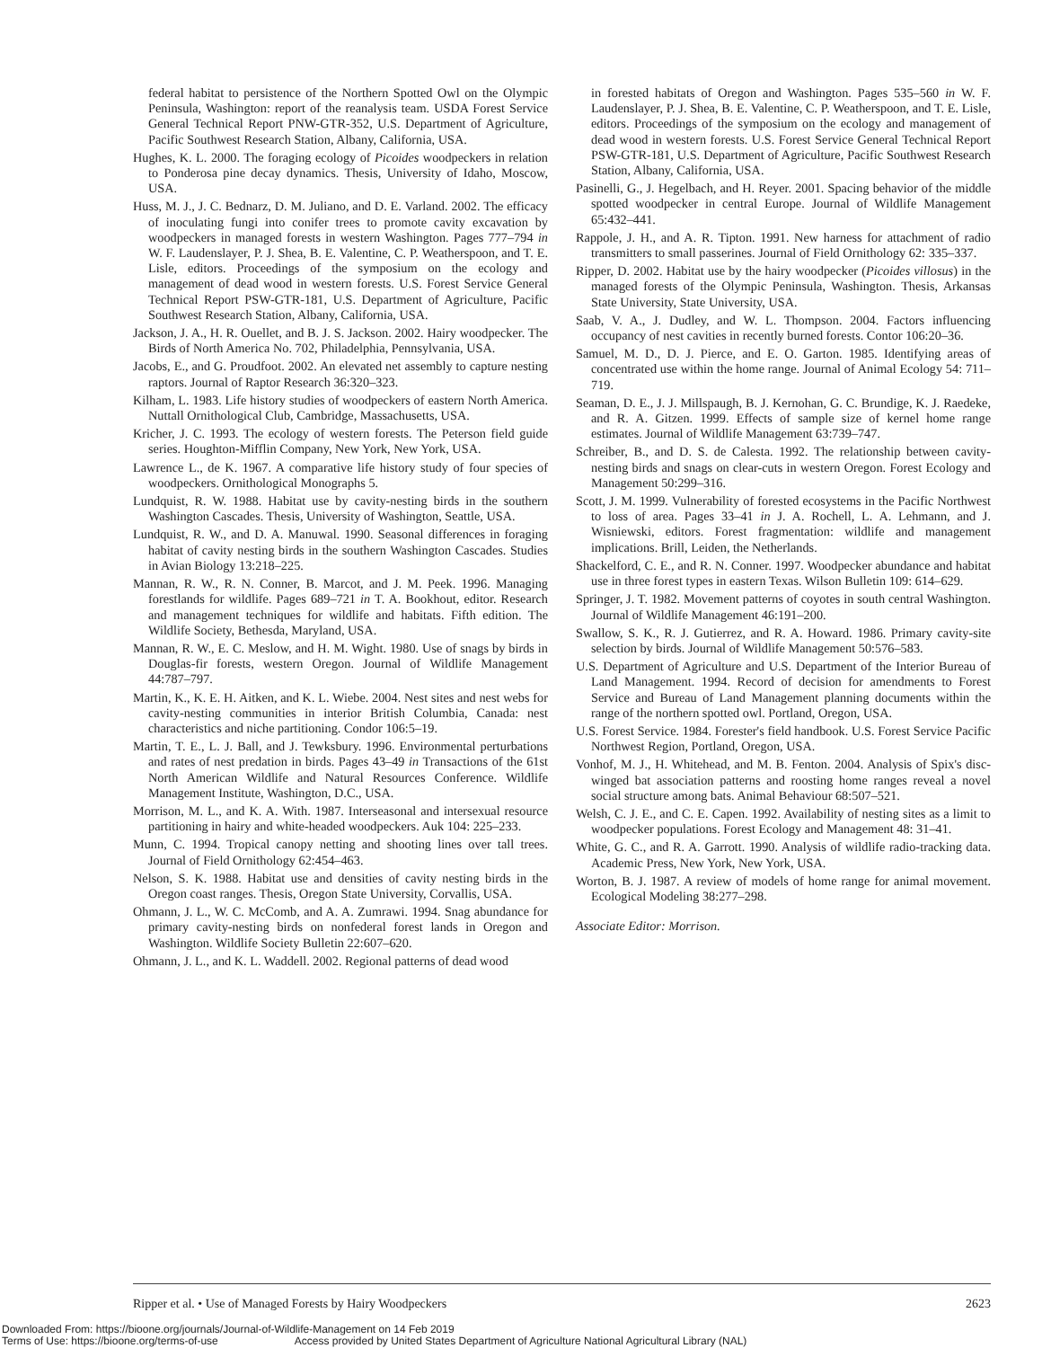federal habitat to persistence of the Northern Spotted Owl on the Olympic Peninsula, Washington: report of the reanalysis team. USDA Forest Service General Technical Report PNW-GTR-352, U.S. Department of Agriculture, Pacific Southwest Research Station, Albany, California, USA.
Hughes, K. L. 2000. The foraging ecology of Picoides woodpeckers in relation to Ponderosa pine decay dynamics. Thesis, University of Idaho, Moscow, USA.
Huss, M. J., J. C. Bednarz, D. M. Juliano, and D. E. Varland. 2002. The efficacy of inoculating fungi into conifer trees to promote cavity excavation by woodpeckers in managed forests in western Washington. Pages 777–794 in W. F. Laudenslayer, P. J. Shea, B. E. Valentine, C. P. Weatherspoon, and T. E. Lisle, editors. Proceedings of the symposium on the ecology and management of dead wood in western forests. U.S. Forest Service General Technical Report PSW-GTR-181, U.S. Department of Agriculture, Pacific Southwest Research Station, Albany, California, USA.
Jackson, J. A., H. R. Ouellet, and B. J. S. Jackson. 2002. Hairy woodpecker. The Birds of North America No. 702, Philadelphia, Pennsylvania, USA.
Jacobs, E., and G. Proudfoot. 2002. An elevated net assembly to capture nesting raptors. Journal of Raptor Research 36:320–323.
Kilham, L. 1983. Life history studies of woodpeckers of eastern North America. Nuttall Ornithological Club, Cambridge, Massachusetts, USA.
Kricher, J. C. 1993. The ecology of western forests. The Peterson field guide series. Houghton-Mifflin Company, New York, New York, USA.
Lawrence L., de K. 1967. A comparative life history study of four species of woodpeckers. Ornithological Monographs 5.
Lundquist, R. W. 1988. Habitat use by cavity-nesting birds in the southern Washington Cascades. Thesis, University of Washington, Seattle, USA.
Lundquist, R. W., and D. A. Manuwal. 1990. Seasonal differences in foraging habitat of cavity nesting birds in the southern Washington Cascades. Studies in Avian Biology 13:218–225.
Mannan, R. W., R. N. Conner, B. Marcot, and J. M. Peek. 1996. Managing forestlands for wildlife. Pages 689–721 in T. A. Bookhout, editor. Research and management techniques for wildlife and habitats. Fifth edition. The Wildlife Society, Bethesda, Maryland, USA.
Mannan, R. W., E. C. Meslow, and H. M. Wight. 1980. Use of snags by birds in Douglas-fir forests, western Oregon. Journal of Wildlife Management 44:787–797.
Martin, K., K. E. H. Aitken, and K. L. Wiebe. 2004. Nest sites and nest webs for cavity-nesting communities in interior British Columbia, Canada: nest characteristics and niche partitioning. Condor 106:5–19.
Martin, T. E., L. J. Ball, and J. Tewksbury. 1996. Environmental perturbations and rates of nest predation in birds. Pages 43–49 in Transactions of the 61st North American Wildlife and Natural Resources Conference. Wildlife Management Institute, Washington, D.C., USA.
Morrison, M. L., and K. A. With. 1987. Interseasonal and intersexual resource partitioning in hairy and white-headed woodpeckers. Auk 104: 225–233.
Munn, C. 1994. Tropical canopy netting and shooting lines over tall trees. Journal of Field Ornithology 62:454–463.
Nelson, S. K. 1988. Habitat use and densities of cavity nesting birds in the Oregon coast ranges. Thesis, Oregon State University, Corvallis, USA.
Ohmann, J. L., W. C. McComb, and A. A. Zumrawi. 1994. Snag abundance for primary cavity-nesting birds on nonfederal forest lands in Oregon and Washington. Wildlife Society Bulletin 22:607–620.
Ohmann, J. L., and K. L. Waddell. 2002. Regional patterns of dead wood
in forested habitats of Oregon and Washington. Pages 535–560 in W. F. Laudenslayer, P. J. Shea, B. E. Valentine, C. P. Weatherspoon, and T. E. Lisle, editors. Proceedings of the symposium on the ecology and management of dead wood in western forests. U.S. Forest Service General Technical Report PSW-GTR-181, U.S. Department of Agriculture, Pacific Southwest Research Station, Albany, California, USA.
Pasinelli, G., J. Hegelbach, and H. Reyer. 2001. Spacing behavior of the middle spotted woodpecker in central Europe. Journal of Wildlife Management 65:432–441.
Rappole, J. H., and A. R. Tipton. 1991. New harness for attachment of radio transmitters to small passerines. Journal of Field Ornithology 62: 335–337.
Ripper, D. 2002. Habitat use by the hairy woodpecker (Picoides villosus) in the managed forests of the Olympic Peninsula, Washington. Thesis, Arkansas State University, State University, USA.
Saab, V. A., J. Dudley, and W. L. Thompson. 2004. Factors influencing occupancy of nest cavities in recently burned forests. Contor 106:20–36.
Samuel, M. D., D. J. Pierce, and E. O. Garton. 1985. Identifying areas of concentrated use within the home range. Journal of Animal Ecology 54: 711–719.
Seaman, D. E., J. J. Millspaugh, B. J. Kernohan, G. C. Brundige, K. J. Raedeke, and R. A. Gitzen. 1999. Effects of sample size of kernel home range estimates. Journal of Wildlife Management 63:739–747.
Schreiber, B., and D. S. de Calesta. 1992. The relationship between cavity-nesting birds and snags on clear-cuts in western Oregon. Forest Ecology and Management 50:299–316.
Scott, J. M. 1999. Vulnerability of forested ecosystems in the Pacific Northwest to loss of area. Pages 33–41 in J. A. Rochell, L. A. Lehmann, and J. Wisniewski, editors. Forest fragmentation: wildlife and management implications. Brill, Leiden, the Netherlands.
Shackelford, C. E., and R. N. Conner. 1997. Woodpecker abundance and habitat use in three forest types in eastern Texas. Wilson Bulletin 109: 614–629.
Springer, J. T. 1982. Movement patterns of coyotes in south central Washington. Journal of Wildlife Management 46:191–200.
Swallow, S. K., R. J. Gutierrez, and R. A. Howard. 1986. Primary cavity-site selection by birds. Journal of Wildlife Management 50:576–583.
U.S. Department of Agriculture and U.S. Department of the Interior Bureau of Land Management. 1994. Record of decision for amendments to Forest Service and Bureau of Land Management planning documents within the range of the northern spotted owl. Portland, Oregon, USA.
U.S. Forest Service. 1984. Forester's field handbook. U.S. Forest Service Pacific Northwest Region, Portland, Oregon, USA.
Vonhof, M. J., H. Whitehead, and M. B. Fenton. 2004. Analysis of Spix's disc-winged bat association patterns and roosting home ranges reveal a novel social structure among bats. Animal Behaviour 68:507–521.
Welsh, C. J. E., and C. E. Capen. 1992. Availability of nesting sites as a limit to woodpecker populations. Forest Ecology and Management 48: 31–41.
White, G. C., and R. A. Garrott. 1990. Analysis of wildlife radio-tracking data. Academic Press, New York, New York, USA.
Worton, B. J. 1987. A review of models of home range for animal movement. Ecological Modeling 38:277–298.
Associate Editor: Morrison.
Ripper et al. • Use of Managed Forests by Hairy Woodpeckers 2623
Downloaded From: https://bioone.org/journals/Journal-of-Wildlife-Management on 14 Feb 2019
Terms of Use: https://bioone.org/terms-of-use Access provided by United States Department of Agriculture National Agricultural Library (NAL)